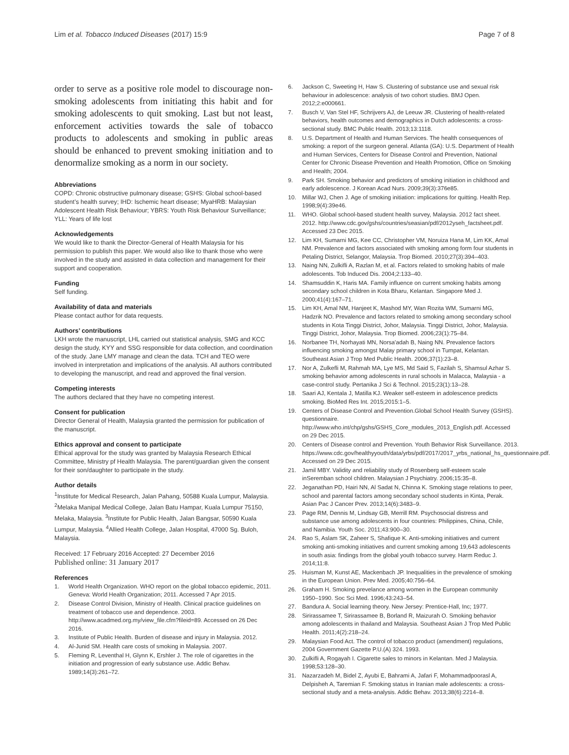Lim et al. Tobacco Induced Diseases (2017) 15:9
Page 7 of 8
order to serve as a positive role model to discourage non-smoking adolescents from initiating this habit and for smoking adolescents to quit smoking. Last but not least, enforcement activities towards the sale of tobacco products to adolescents and smoking in public areas should be enhanced to prevent smoking initiation and to denormalize smoking as a norm in our society.
Abbreviations
COPD: Chronic obstructive pulmonary disease; GSHS: Global school-based student’s health survey; IHD: Ischemic heart disease; MyaHRB: Malaysian Adolescent Health Risk Behaviour; YBRS: Youth Risk Behaviour Surveillance; YLL: Years of life lost
Acknowledgements
We would like to thank the Director-General of Health Malaysia for his permission to publish this paper. We would also like to thank those who were involved in the study and assisted in data collection and management for their support and cooperation.
Funding
Self funding.
Availability of data and materials
Please contact author for data requests.
Authors’ contributions
LKH wrote the manuscript, LHL carried out statistical analysis, SMG and KCC design the study, KYY and SSG responsible for data collection, and coordination of the study. Jane LMY manage and clean the data. TCH and TEO were involved in interpretation and implications of the analysis. All authors contributed to developing the manuscript, and read and approved the final version.
Competing interests
The authors declared that they have no competing interest.
Consent for publication
Director General of Health, Malaysia granted the permission for publication of the manuscript.
Ethics approval and consent to participate
Ethical approval for the study was granted by Malaysia Research Ethical Committee, Ministry pf Health Malaysia. The parent/guardian given the consent for their son/daughter to participate in the study.
Author details
<sup>1</sup> Institute for Medical Research, Jalan Pahang, 50588 Kuala Lumpur, Malaysia. <sup>2</sup>Melaka Manipal Medical College, Jalan Batu Hampar, Kuala Lumpur 75150, Melaka, Malaysia. <sup>3</sup>Institute for Public Health, Jalan Bangsar, 50590 Kuala Lumpur, Malaysia. <sup>4</sup>Allied Health College, Jalan Hospital, 47000 Sg. Buloh, Malaysia.
Received: 17 February 2016 Accepted: 27 December 2016
Published online: 31 January 2017
References
1. World Health Organization. WHO report on the global tobacco epidemic, 2011. Geneva: World Health Organization; 2011. Accessed 7 Apr 2015.
2. Disease Control Division, Ministry of Health. Clinical practice guidelines on treatment of tobacco use and dependence. 2003. http://www.acadmed.org.my/view_file.cfm?fileid=89. Accessed on 26 Dec 2016.
3. Institute of Public Health. Burden of disease and injury in Malaysia. 2012.
4. Al-Junid SM. Health care costs of smoking in Malaysia. 2007.
5. Fleming R, Leventhal H, Glynn K, Ershler J. The role of cigarettes in the initiation and progression of early substance use. Addic Behav. 1989;14(3):261–72.
6. Jackson C, Sweeting H, Haw S. Clustering of substance use and sexual risk behaviour in adolescence: analysis of two cohort studies. BMJ Open. 2012;2:e000661.
7. Busch V, Van Stel HF, Schrijvers AJ, de Leeuw JR. Clustering of health-related behaviors, health outcomes and demographics in Dutch adolescents: a cross-sectional study. BMC Public Health. 2013;13:1118.
8. U.S. Department of Health and Human Services. The health consequences of smoking: a report of the surgeon general. Atlanta (GA): U.S. Department of Health and Human Services, Centers for Disease Control and Prevention, National Center for Chronic Disease Prevention and Health Promotion, Office on Smoking and Health; 2004.
9. Park SH. Smoking behavior and predictors of smoking initiation in childhood and early adolescence. J Korean Acad Nurs. 2009;39(3):376e85.
10. Millar WJ, Chen J. Age of smoking initiation: implications for quitting. Health Rep. 1998;9(4):39e46.
11. WHO. Global school-based student health survey, Malaysia. 2012 fact sheet. 2012. http://www.cdc.gov/gshs/countries/seasian/pdf/2012yseh_factsheet.pdf. Accessed 23 Dec 2015.
12. Lim KH, Sumarni MG, Kee CC, Christopher VM, Noruiza Hana M, Lim KK, Amal NM. Prevalence and factors associated with smoking among form four students in Petaling District, Selangor, Malaysia. Trop Biomed. 2010;27(3):394–403.
13. Naing NN, Zulkifli A, Razlan M, et al. Factors related to smoking habits of male adolescents. Tob Induced Dis. 2004;2:133–40.
14. Shamsuddin K, Haris MA. Family influence on current smoking habits among secondary school children in Kota Bharu, Kelantan. Singapore Med J. 2000;41(4):167–71.
15. Lim KH, Amal NM, Hanjeet K, Mashod MY, Wan Rozita WM, Sumarni MG, Hadzrik NO. Prevalence and factors related to smoking among secondary school students in Kota Tinggi District, Johor, Malaysia. Tinggi District, Johor, Malaysia. Tinggi District, Johor, Malaysia. Trop Biomed. 2006;23(1):75–84.
16. Norbanee TH, Norhayati MN, Norsa'adah B, Naing NN. Prevalence factors influencing smoking amongst Malay primary school in Tumpat, Kelantan. Southeast Asian J Trop Med Public Health. 2006;37(1):23–8.
17. Nor A, Zulkefli M, Rahmah MA, Lye MS, Md Said S, Fazilah S, Shamsul Azhar S. smoking behavior among adolescents in rural schools in Malacca, Malaysia - a case-control study. Pertanika J Sci & Technol. 2015;23(1):13–28.
18. Saari AJ, Kentala J, Matilla KJ. Weaker self-esteem in adolescence predicts smoking. BioMed Res Int. 2015;2015:1–5.
19. Centers of Disease Control and Prevention.Global School Health Survey (GSHS). questionnaire. http://www.who.int/chp/gshs/GSHS_Core_modules_2013_English.pdf. Accessed on 29 Dec 2015.
20. Centers of Disease control and Prevention. Youth Behavior Risk Surveillance. 2013. https://www.cdc.gov/healthyyouth/data/yrbs/pdf/2017/2017_yrbs_national_hs_questionnaire.pdf. Accessed on 29 Dec 2015.
21. Jamil MBY. Validity and reliability study of Rosenberg self-esteem scale inSeremban school children. Malaysian J Psychiatry. 2006;15:35–8.
22. Jeganathan PD, Hairi NN, Al Sadat N, Chinna K. Smoking stage relations to peer, school and parental factors among secondary school students in Kinta, Perak. Asian Pac J Cancer Prev. 2013;14(6):3483–9.
23. Page RM, Dennis M, Lindsay GB, Merrill RM. Psychosocial distress and substance use among adolescents in four countries: Philippines, China, Chile, and Namibia. Youth Soc. 2011;43:900–30.
24. Rao S, Aslam SK, Zaheer S, Shafique K. Anti-smoking initiatives and current smoking anti-smoking initiatives and current smoking among 19,643 adolescents in south asia: findings from the global youth tobacco survey. Harm Reduc J. 2014;11:8.
25. Huisman M, Kunst AE, Mackenbach JP. Inequalities in the prevalence of smoking in the European Union. Prev Med. 2005;40:756–64.
26. Graham H. Smoking prevelance among women in the European community 1950–1990. Soc Sci Med. 1996;43:243–54.
27. Bandura A. Social learning theory. New Jersey: Prentice-Hall, Inc; 1977.
28. Sirirassamee T, Sirirassamee B, Borland R, Maizurah O. Smoking behavior among adolescents in thailand and Malaysia. Southeast Asian J Trop Med Public Health. 2011;4(2):218–24.
29. Malaysian Food Act. The control of tobacco product (amendment) regulations, 2004 Government Gazette P.U.(A) 324. 1993.
30. Zulkifli A, Rogayah I. Cigarette sales to minors in Kelantan. Med J Malaysia. 1998;53:128–30.
31. Nazarzadeh M, Bidel Z, Ayubi E, Bahrami A, Jafari F, Mohammadpoorasl A, Delpisheh A, Taremian F. Smoking status in Iranian male adolescents: a cross-sectional study and a meta-analysis. Addic Behav. 2013;38(6):2214–8.